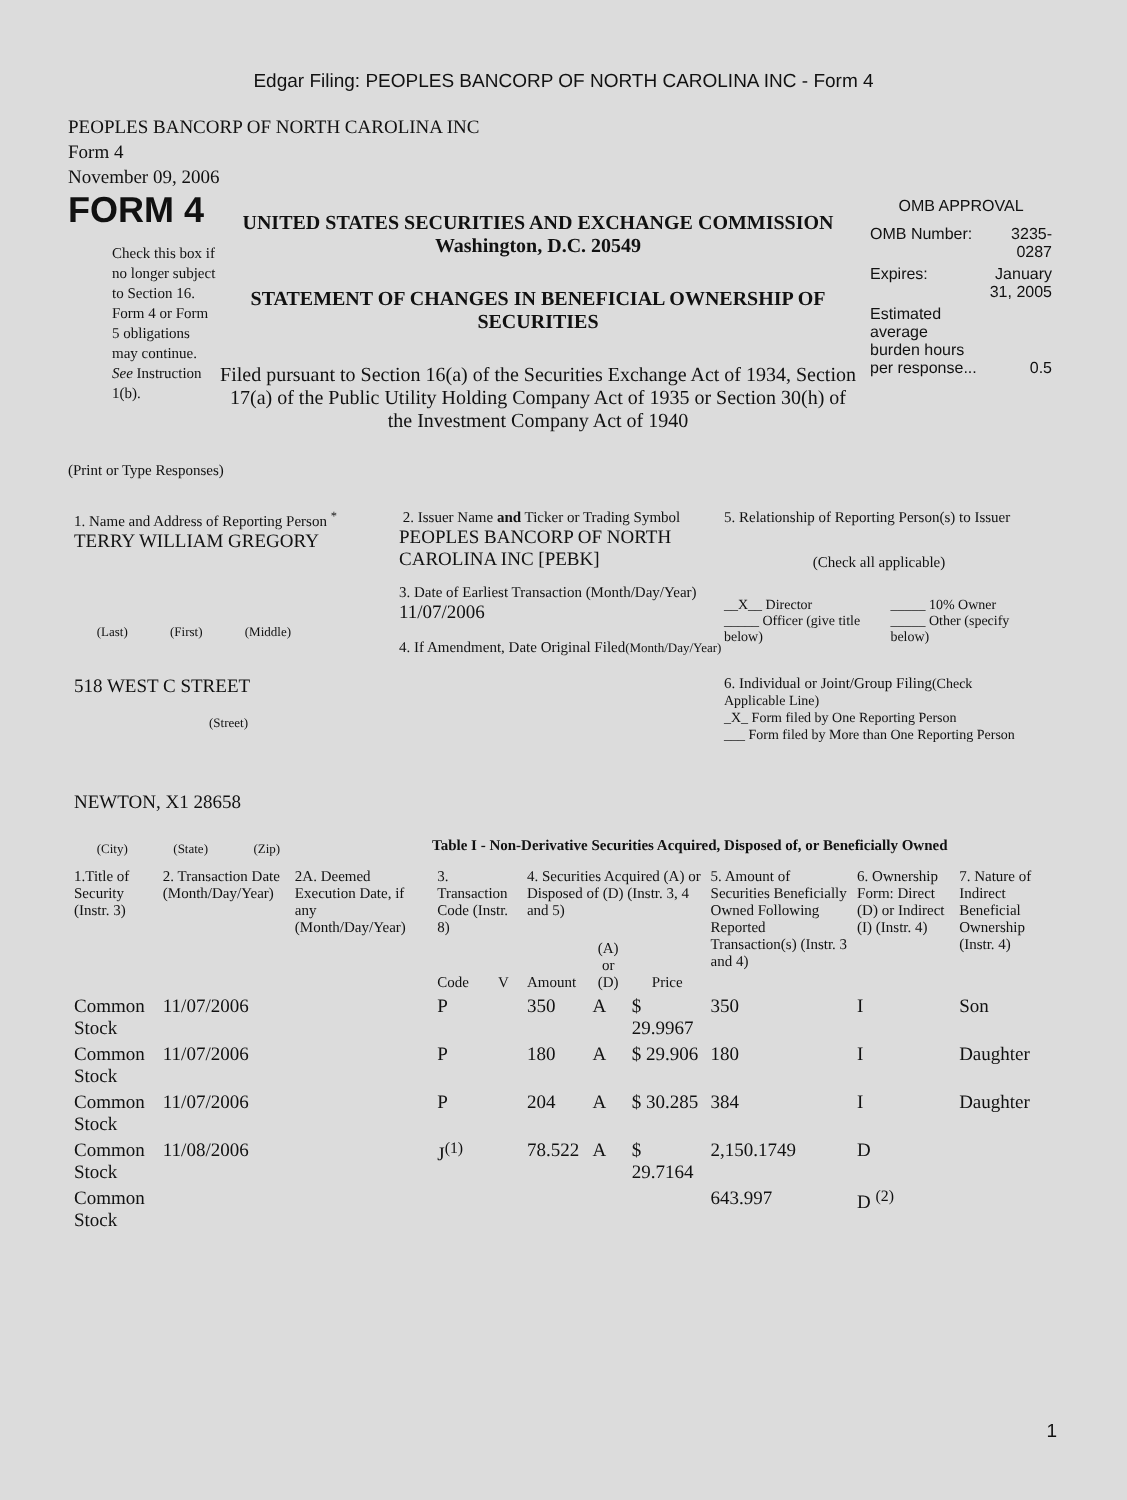Edgar Filing: PEOPLES BANCORP OF NORTH CAROLINA INC - Form 4
PEOPLES BANCORP OF NORTH CAROLINA INC
Form 4
November 09, 2006
FORM 4
Check this box if no longer subject to Section 16. Form 4 or Form 5 obligations may continue. See Instruction 1(b).
UNITED STATES SECURITIES AND EXCHANGE COMMISSION
Washington, D.C. 20549
STATEMENT OF CHANGES IN BENEFICIAL OWNERSHIP OF SECURITIES
Filed pursuant to Section 16(a) of the Securities Exchange Act of 1934, Section 17(a) of the Public Utility Holding Company Act of 1935 or Section 30(h) of the Investment Company Act of 1940
OMB APPROVAL
| OMB Number: | 3235-0287 |
| Expires: | January 31, 2005 |
| Estimated average burden hours per response... | 0.5 |
(Print or Type Responses)
1. Name and Address of Reporting Person <sup>*</sup>
TERRY WILLIAM GREGORY
(Last) (First) (Middle)
518 WEST C STREET
(Street)
NEWTON, X1 28658
(City) (State) (Zip)
2. Issuer Name and Ticker or Trading Symbol
PEOPLES BANCORP OF NORTH CAROLINA INC [PEBK]
3. Date of Earliest Transaction (Month/Day/Year)
11/07/2006
4. If Amendment, Date Original Filed(Month/Day/Year)
5. Relationship of Reporting Person(s) to Issuer
(Check all applicable)
| __X__ Director _____ Officer (give title below) | _____ 10% Owner _____ Other (specify below) |
6. Individual or Joint/Group Filing(Check Applicable Line)
_X_ Form filed by One Reporting Person
___ Form filed by More than One Reporting Person
Table I - Non-Derivative Securities Acquired, Disposed of, or Beneficially Owned
| 1.Title of Security (Instr. 3) | 2. Transaction Date (Month/Day/Year) | 2A. Deemed Execution Date, if any (Month/Day/Year) | 3. Transaction Code (Instr. 8) | | 4. Securities Acquired (A) or Disposed of (D) (Instr. 3, 4 and 5) | | | 5. Amount of Securities Beneficially Owned Following Reported Transaction(s) (Instr. 3 and 4) | 6. Ownership Form: Direct (D) or Indirect (I) (Instr. 4) | 7. Nature of Indirect Beneficial Ownership (Instr. 4) |
| --- | --- | --- | --- | --- | --- | --- | --- | --- | --- | --- |
| | | | Code | V | Amount | (A) or (D) | Price | | | |
| Common Stock | 11/07/2006 | | P | | 350 | A | $ 29.9967 | 350 | I | Son |
| Common Stock | 11/07/2006 | | P | | 180 | A | $ 29.906 | 180 | I | Daughter |
| Common Stock | 11/07/2006 | | P | | 204 | A | $ 30.285 | 384 | I | Daughter |
| Common Stock | 11/08/2006 | | J<sup>(1)</sup> | | 78.522 | A | $ 29.7164 | 2,150.1749 | D | |
| Common Stock | | | | | | | | 643.997 | D <sup>(2)</sup> | |
1